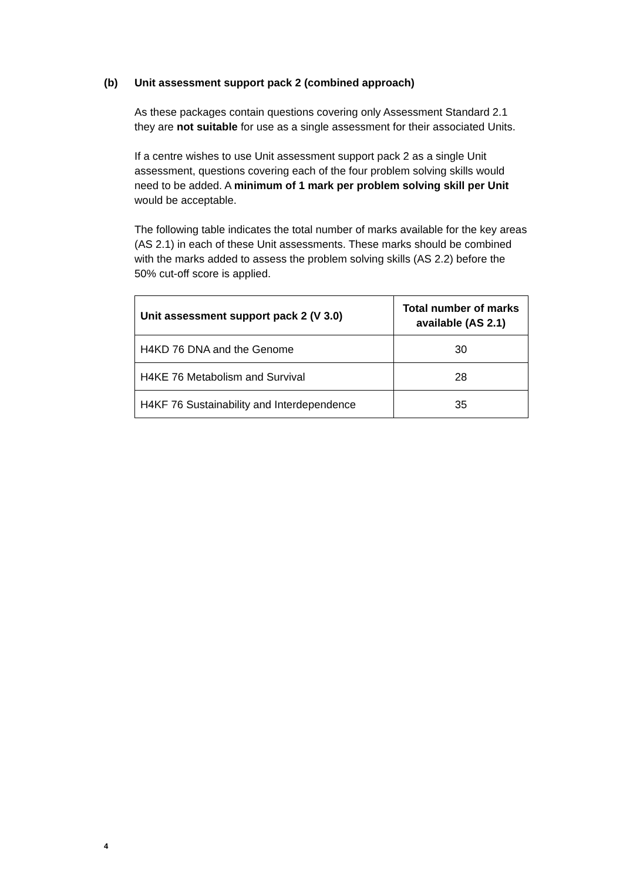(b) Unit assessment support pack 2 (combined approach)
As these packages contain questions covering only Assessment Standard 2.1 they are not suitable for use as a single assessment for their associated Units.
If a centre wishes to use Unit assessment support pack 2 as a single Unit assessment, questions covering each of the four problem solving skills would need to be added. A minimum of 1 mark per problem solving skill per Unit would be acceptable.
The following table indicates the total number of marks available for the key areas (AS 2.1) in each of these Unit assessments. These marks should be combined with the marks added to assess the problem solving skills (AS 2.2) before the 50% cut-off score is applied.
| Unit assessment support pack 2 (V 3.0) | Total number of marks available (AS 2.1) |
| --- | --- |
| H4KD 76 DNA and the Genome | 30 |
| H4KE 76 Metabolism and Survival | 28 |
| H4KF 76 Sustainability and Interdependence | 35 |
4